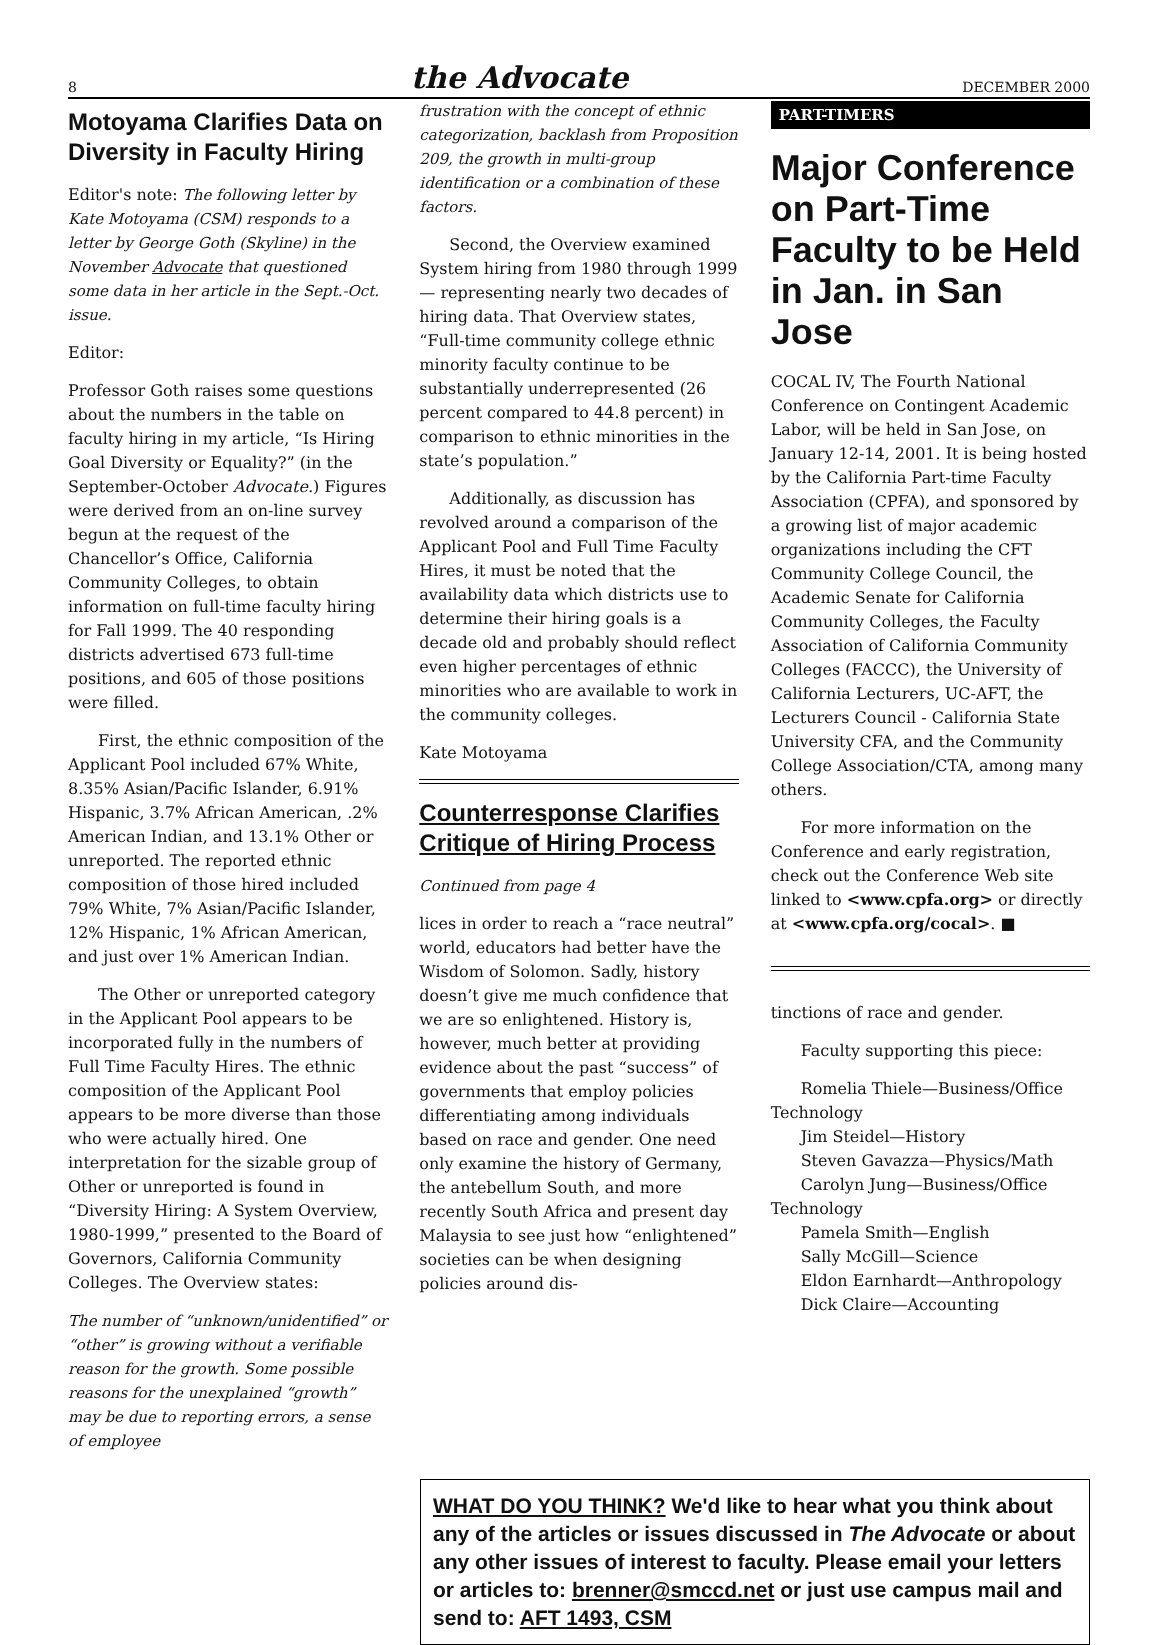8
the Advocate
DECEMBER 2000
Motoyama Clarifies Data on Diversity in Faculty Hiring
Editor's note: The following letter by Kate Motoyama (CSM) responds to a letter by George Goth (Skyline) in the November Advocate that questioned some data in her article in the Sept.-Oct. issue.
Editor:
Professor Goth raises some questions about the numbers in the table on faculty hiring in my article, “Is Hiring Goal Diversity or Equality?” (in the September-October Advocate.) Figures were derived from an on-line survey begun at the request of the Chancellor’s Office, California Community Colleges, to obtain information on full-time faculty hiring for Fall 1999. The 40 responding districts advertised 673 full-time positions, and 605 of those positions were filled.
First, the ethnic composition of the Applicant Pool included 67% White, 8.35% Asian/Pacific Islander, 6.91% Hispanic, 3.7% African American, .2% American Indian, and 13.1% Other or unreported. The reported ethnic composition of those hired included 79% White, 7% Asian/Pacific Islander, 12% Hispanic, 1% African American, and just over 1% American Indian.
The Other or unreported category in the Applicant Pool appears to be incorporated fully in the numbers of Full Time Faculty Hires. The ethnic composition of the Applicant Pool appears to be more diverse than those who were actually hired. One interpretation for the sizable group of Other or unreported is found in “Diversity Hiring: A System Overview, 1980-1999,” presented to the Board of Governors, California Community Colleges. The Overview states:
The number of “unknown/unidentified” or “other” is growing without a verifiable reason for the growth. Some possible reasons for the unexplained “growth” may be due to reporting errors, a sense of employee
frustration with the concept of ethnic categorization, backlash from Proposition 209, the growth in multi-group identification or a combination of these factors.
Second, the Overview examined System hiring from 1980 through 1999— representing nearly two decades of hiring data. That Overview states, “Full-time community college ethnic minority faculty continue to be substantially underrepresented (26 percent compared to 44.8 percent) in comparison to ethnic minorities in the state’s population.”
Additionally, as discussion has revolved around a comparison of the Applicant Pool and Full Time Faculty Hires, it must be noted that the availability data which districts use to determine their hiring goals is a decade old and probably should reflect even higher percentages of ethnic minorities who are available to work in the community colleges.
Kate Motoyama
Counterresponse Clarifies Critique of Hiring Process
Continued from page 4
lices in order to reach a “race neutral” world, educators had better have the Wisdom of Solomon. Sadly, history doesn’t give me much confidence that we are so enlightened. History is, however, much better at providing evidence about the past “success” of governments that employ policies differentiating among individuals based on race and gender. One need only examine the history of Germany, the antebellum South, and more recently South Africa and present day Malaysia to see just how “enlightened” societies can be when designing policies around dis-
PART-TIMERS
Major Conference on Part-Time Faculty to be Held in Jan. in San Jose
COCAL IV, The Fourth National Conference on Contingent Academic Labor, will be held in San Jose, on January 12-14, 2001. It is being hosted by the California Part-time Faculty Association (CPFA), and sponsored by a growing list of major academic organizations including the CFT Community College Council, the Academic Senate for California Community Colleges, the Faculty Association of California Community Colleges (FACCC), the University of California Lecturers, UC-AFT, the Lecturers Council - California State University CFA, and the Community College Association/CTA, among many others.
For more information on the Conference and early registration, check out the Conference Web site linked to <www.cpfa.org> or directly at <www.cpfa.org/cocal>. ■
tinctions of race and gender.
Faculty supporting this piece:
Romelia Thiele—Business/Office Technology
Jim Steidel—History
Steven Gavazza—Physics/Math
Carolyn Jung—Business/Office Technology
Pamela Smith—English
Sally McGill—Science
Eldon Earnhardt—Anthropology
Dick Claire—Accounting
WHAT DO YOU THINK? We'd like to hear what you think about any of the articles or issues discussed in The Advocate or about any other issues of interest to faculty. Please email your letters or articles to: brenner@smccd.net or just use campus mail and send to: AFT 1493, CSM